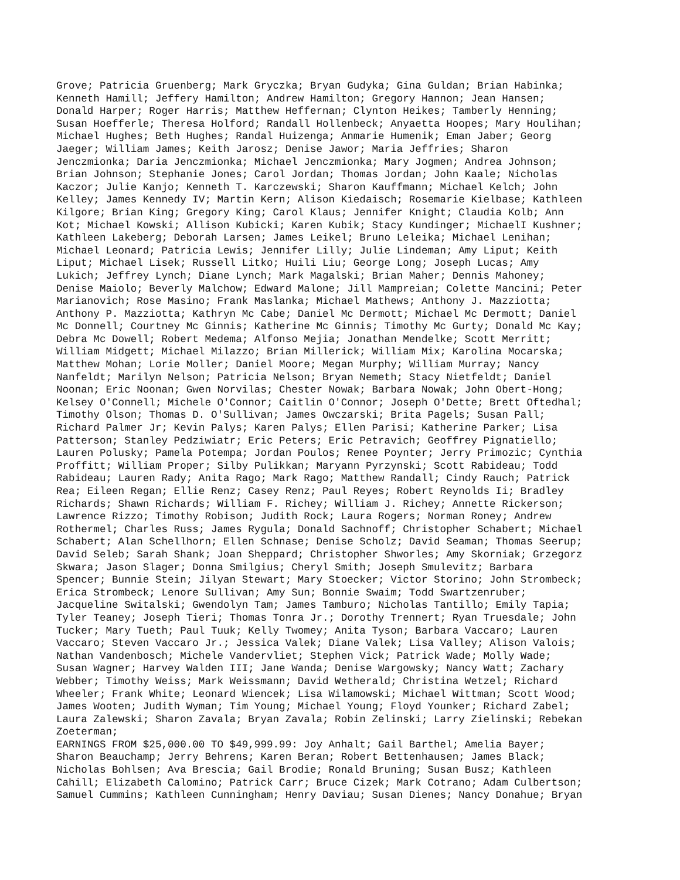Grove; Patricia Gruenberg; Mark Gryczka; Bryan Gudyka; Gina Guldan; Brian Habinka; Kenneth Hamill; Jeffery Hamilton; Andrew Hamilton; Gregory Hannon; Jean Hansen; Donald Harper; Roger Harris; Matthew Heffernan; Clynton Heikes; Tamberly Henning; Susan Hoefferle; Theresa Holford; Randall Hollenbeck; Anyaetta Hoopes; Mary Houlihan; Michael Hughes; Beth Hughes; Randal Huizenga; Anmarie Humenik; Eman Jaber; Georg Jaeger; William James; Keith Jarosz; Denise Jawor; Maria Jeffries; Sharon Jenczmionka; Daria Jenczmionka; Michael Jenczmionka; Mary Jogmen; Andrea Johnson; Brian Johnson; Stephanie Jones; Carol Jordan; Thomas Jordan; John Kaale; Nicholas Kaczor; Julie Kanjo; Kenneth T. Karczewski; Sharon Kauffmann; Michael Kelch; John Kelley; James Kennedy IV; Martin Kern; Alison Kiedaisch; Rosemarie Kielbase; Kathleen Kilgore; Brian King; Gregory King; Carol Klaus; Jennifer Knight; Claudia Kolb; Ann Kot; Michael Kowski; Allison Kubicki; Karen Kubik; Stacy Kundinger; MichaelI Kushner; Kathleen Lakeberg; Deborah Larsen; James Leikel; Bruno Leleika; Michael Lenihan; Michael Leonard; Patricia Lewis; Jennifer Lilly; Julie Lindeman; Amy Liput; Keith Liput; Michael Lisek; Russell Litko; Huili Liu; George Long; Joseph Lucas; Amy Lukich; Jeffrey Lynch; Diane Lynch; Mark Magalski; Brian Maher; Dennis Mahoney; Denise Maiolo; Beverly Malchow; Edward Malone; Jill Mampreian; Colette Mancini; Peter Marianovich; Rose Masino; Frank Maslanka; Michael Mathews; Anthony J. Mazziotta; Anthony P. Mazziotta; Kathryn Mc Cabe; Daniel Mc Dermott; Michael Mc Dermott; Daniel Mc Donnell; Courtney Mc Ginnis; Katherine Mc Ginnis; Timothy Mc Gurty; Donald Mc Kay; Debra Mc Dowell; Robert Medema; Alfonso Mejia; Jonathan Mendelke; Scott Merritt; William Midgett; Michael Milazzo; Brian Millerick; William Mix; Karolina Mocarska; Matthew Mohan; Lorie Moller; Daniel Moore; Megan Murphy; William Murray; Nancy Nanfeldt; Marilyn Nelson; Patricia Nelson; Bryan Nemeth; Stacy Nietfeldt; Daniel Noonan; Eric Noonan; Gwen Norvilas; Chester Nowak; Barbara Nowak; John Obert-Hong; Kelsey O'Connell; Michele O'Connor; Caitlin O'Connor; Joseph O'Dette; Brett Oftedhal; Timothy Olson; Thomas D. O'Sullivan; James Owczarski; Brita Pagels; Susan Pall; Richard Palmer Jr; Kevin Palys; Karen Palys; Ellen Parisi; Katherine Parker; Lisa Patterson; Stanley Pedziwiatr; Eric Peters; Eric Petravich; Geoffrey Pignatiello; Lauren Polusky; Pamela Potempa; Jordan Poulos; Renee Poynter; Jerry Primozic; Cynthia Proffitt; William Proper; Silby Pulikkan; Maryann Pyrzynski; Scott Rabideau; Todd Rabideau; Lauren Rady; Anita Rago; Mark Rago; Matthew Randall; Cindy Rauch; Patrick Rea; Eileen Regan; Ellie Renz; Casey Renz; Paul Reyes; Robert Reynolds Ii; Bradley Richards; Shawn Richards; William F. Richey; William J. Richey; Annette Rickerson; Lawrence Rizzo; Timothy Robison; Judith Rock; Laura Rogers; Norman Roney; Andrew Rothermel; Charles Russ; James Rygula; Donald Sachnoff; Christopher Schabert; Michael Schabert; Alan Schellhorn; Ellen Schnase; Denise Scholz; David Seaman; Thomas Seerup; David Seleb; Sarah Shank; Joan Sheppard; Christopher Shworles; Amy Skorniak; Grzegorz Skwara; Jason Slager; Donna Smilgius; Cheryl Smith; Joseph Smulevitz; Barbara Spencer; Bunnie Stein; Jilyan Stewart; Mary Stoecker; Victor Storino; John Strombeck; Erica Strombeck; Lenore Sullivan; Amy Sun; Bonnie Swaim; Todd Swartzenruber; Jacqueline Switalski; Gwendolyn Tam; James Tamburo; Nicholas Tantillo; Emily Tapia; Tyler Teaney; Joseph Tieri; Thomas Tonra Jr.; Dorothy Trennert; Ryan Truesdale; John Tucker; Mary Tueth; Paul Tuuk; Kelly Twomey; Anita Tyson; Barbara Vaccaro; Lauren Vaccaro; Steven Vaccaro Jr.; Jessica Valek; Diane Valek; Lisa Valley; Alison Valois; Nathan Vandenbosch; Michele Vandervliet; Stephen Vick; Patrick Wade; Molly Wade; Susan Wagner; Harvey Walden III; Jane Wanda; Denise Wargowsky; Nancy Watt; Zachary Webber; Timothy Weiss; Mark Weissmann; David Wetherald; Christina Wetzel; Richard Wheeler; Frank White; Leonard Wiencek; Lisa Wilamowski; Michael Wittman; Scott Wood; James Wooten; Judith Wyman; Tim Young; Michael Young; Floyd Younker; Richard Zabel; Laura Zalewski; Sharon Zavala; Bryan Zavala; Robin Zelinski; Larry Zielinski; Rebekan Zoeterman; EARNINGS FROM $25,000.00 TO $49,999.99: Joy Anhalt; Gail Barthel; Amelia Bayer; Sharon Beauchamp; Jerry Behrens; Karen Beran; Robert Bettenhausen; James Black; Nicholas Bohlsen; Ava Brescia; Gail Brodie; Ronald Bruning; Susan Busz; Kathleen Cahill; Elizabeth Calomino; Patrick Carr; Bruce Cizek; Mark Cotrano; Adam Culbertson; Samuel Cummins; Kathleen Cunningham; Henry Daviau; Susan Dienes; Nancy Donahue; Bryan